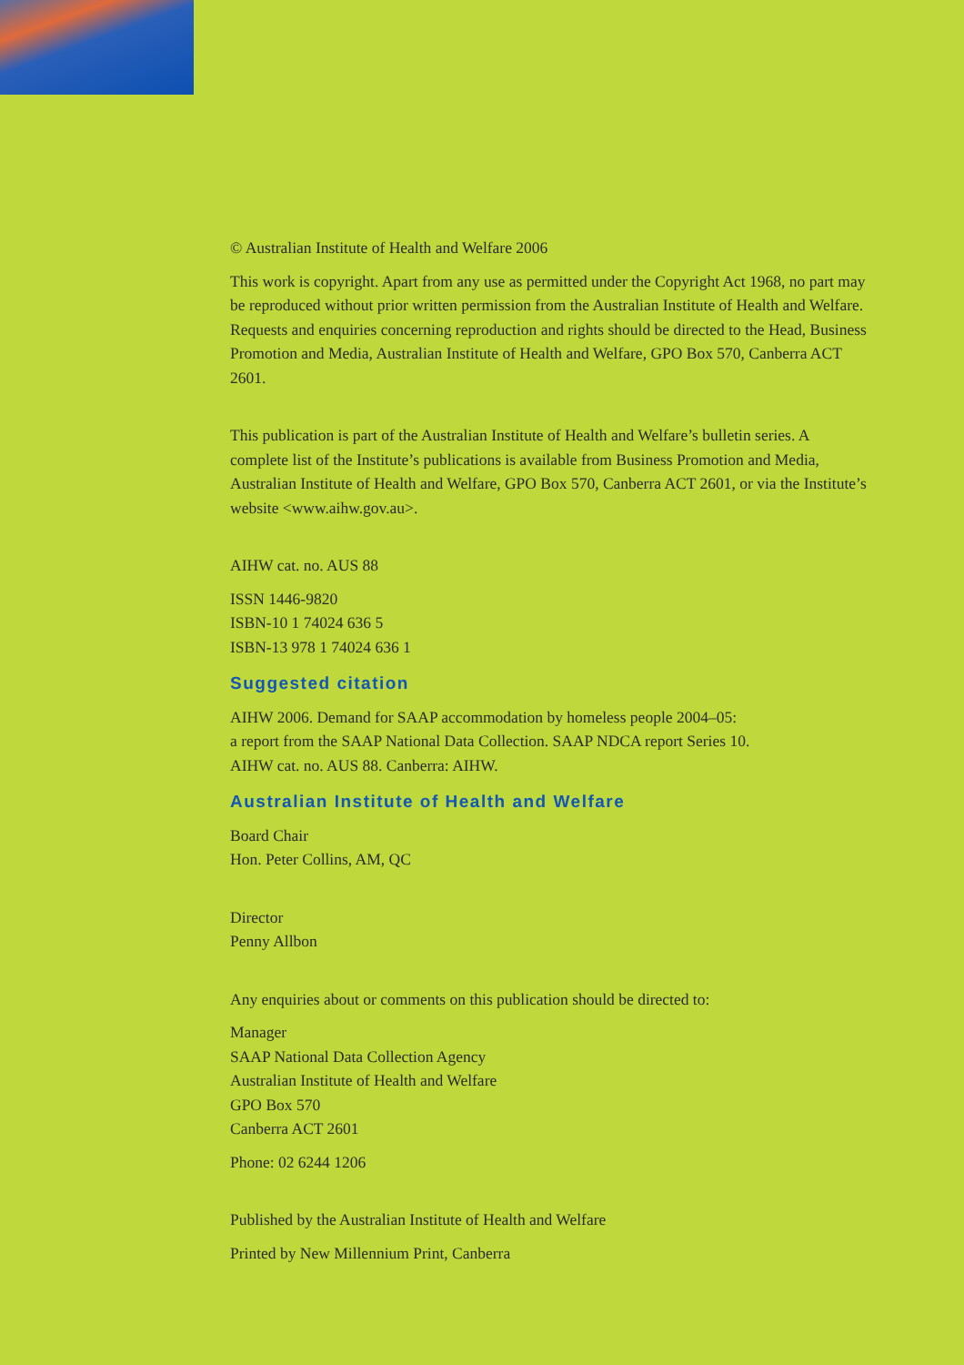© Australian Institute of Health and Welfare 2006
This work is copyright. Apart from any use as permitted under the Copyright Act 1968, no part may be reproduced without prior written permission from the Australian Institute of Health and Welfare. Requests and enquiries concerning reproduction and rights should be directed to the Head, Business Promotion and Media, Australian Institute of Health and Welfare, GPO Box 570, Canberra ACT 2601.
This publication is part of the Australian Institute of Health and Welfare’s bulletin series. A complete list of the Institute’s publications is available from Business Promotion and Media, Australian Institute of Health and Welfare, GPO Box 570, Canberra ACT 2601, or via the Institute’s website <www.aihw.gov.au>.
AIHW cat. no. AUS 88
ISSN 1446-9820
ISBN-10 1 74024 636 5
ISBN-13 978 1 74024 636 1
Suggested citation
AIHW 2006. Demand for SAAP accommodation by homeless people 2004–05:
a report from the SAAP National Data Collection. SAAP NDCA report Series 10.
AIHW cat. no. AUS 88. Canberra: AIHW.
Australian Institute of Health and Welfare
Board Chair
Hon. Peter Collins, AM, QC
Director
Penny Allbon
Any enquiries about or comments on this publication should be directed to:
Manager
SAAP National Data Collection Agency
Australian Institute of Health and Welfare
GPO Box 570
Canberra ACT 2601
Phone: 02 6244 1206
Published by the Australian Institute of Health and Welfare
Printed by New Millennium Print, Canberra